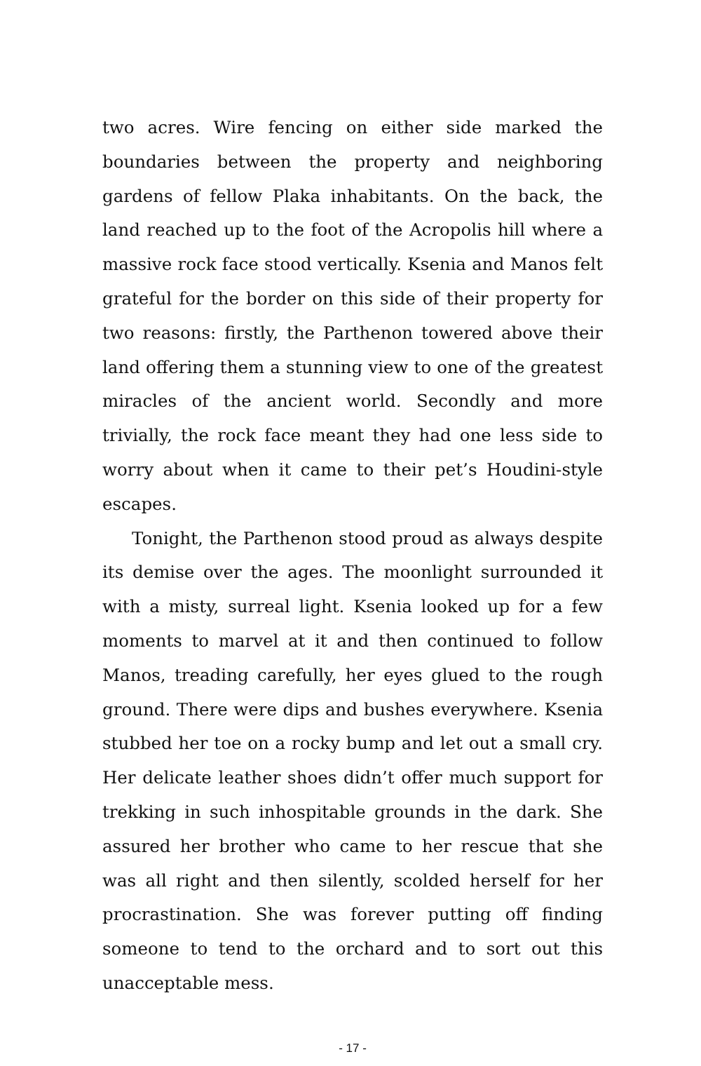two acres. Wire fencing on either side marked the boundaries between the property and neighboring gardens of fellow Plaka inhabitants. On the back, the land reached up to the foot of the Acropolis hill where a massive rock face stood vertically. Ksenia and Manos felt grateful for the border on this side of their property for two reasons: firstly, the Parthenon towered above their land offering them a stunning view to one of the greatest miracles of the ancient world. Secondly and more trivially, the rock face meant they had one less side to worry about when it came to their pet’s Houdini-style escapes.
Tonight, the Parthenon stood proud as always despite its demise over the ages. The moonlight surrounded it with a misty, surreal light. Ksenia looked up for a few moments to marvel at it and then continued to follow Manos, treading carefully, her eyes glued to the rough ground. There were dips and bushes everywhere. Ksenia stubbed her toe on a rocky bump and let out a small cry. Her delicate leather shoes didn’t offer much support for trekking in such inhospitable grounds in the dark. She assured her brother who came to her rescue that she was all right and then silently, scolded herself for her procrastination. She was forever putting off finding someone to tend to the orchard and to sort out this unacceptable mess.
- 17 -